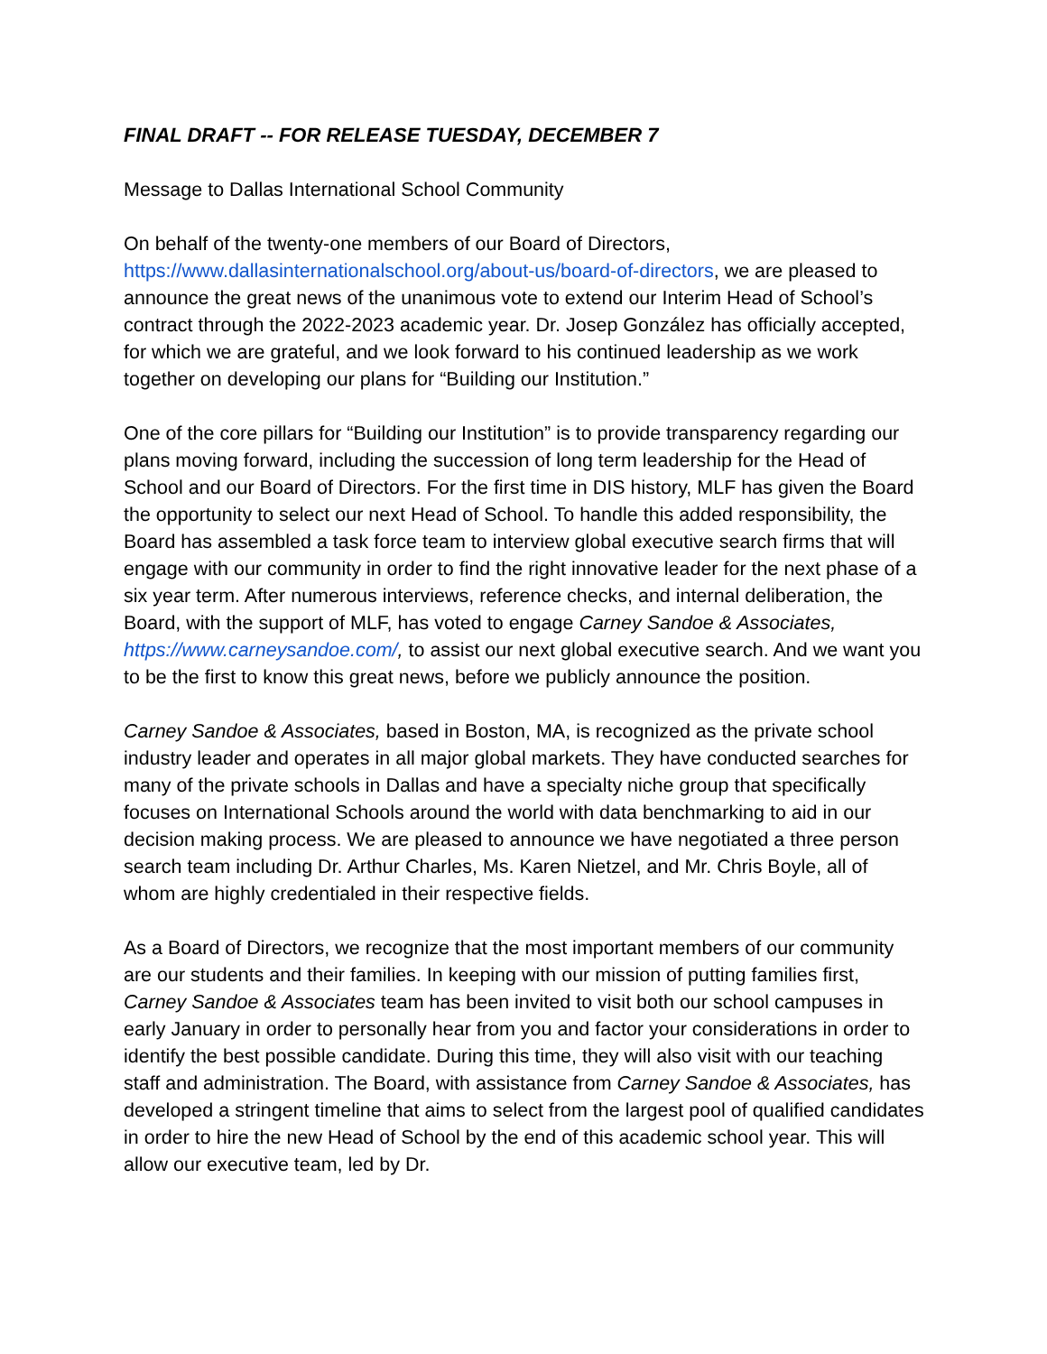FINAL DRAFT -- FOR RELEASE TUESDAY, DECEMBER 7
Message to Dallas International School Community
On behalf of the twenty-one members of our Board of Directors, https://www.dallasinternationalschool.org/about-us/board-of-directors, we are pleased to announce the great news of the unanimous vote to extend our Interim Head of School’s contract through the 2022-2023 academic year. Dr. Josep González has officially accepted, for which we are grateful, and we look forward to his continued leadership as we work together on developing our plans for “Building our Institution.”
One of the core pillars for “Building our Institution” is to provide transparency regarding our plans moving forward, including the succession of long term leadership for the Head of School and our Board of Directors. For the first time in DIS history, MLF has given the Board the opportunity to select our next Head of School. To handle this added responsibility, the Board has assembled a task force team to interview global executive search firms that will engage with our community in order to find the right innovative leader for the next phase of a six year term. After numerous interviews, reference checks, and internal deliberation, the Board, with the support of MLF, has voted to engage Carney Sandoe & Associates, https://www.carneysandoe.com/, to assist our next global executive search. And we want you to be the first to know this great news, before we publicly announce the position.
Carney Sandoe & Associates, based in Boston, MA, is recognized as the private school industry leader and operates in all major global markets. They have conducted searches for many of the private schools in Dallas and have a specialty niche group that specifically focuses on International Schools around the world with data benchmarking to aid in our decision making process. We are pleased to announce we have negotiated a three person search team including Dr. Arthur Charles, Ms. Karen Nietzel, and Mr. Chris Boyle, all of whom are highly credentialed in their respective fields.
As a Board of Directors, we recognize that the most important members of our community are our students and their families. In keeping with our mission of putting families first, Carney Sandoe & Associates team has been invited to visit both our school campuses in early January in order to personally hear from you and factor your considerations in order to identify the best possible candidate. During this time, they will also visit with our teaching staff and administration. The Board, with assistance from Carney Sandoe & Associates, has developed a stringent timeline that aims to select from the largest pool of qualified candidates in order to hire the new Head of School by the end of this academic school year. This will allow our executive team, led by Dr.